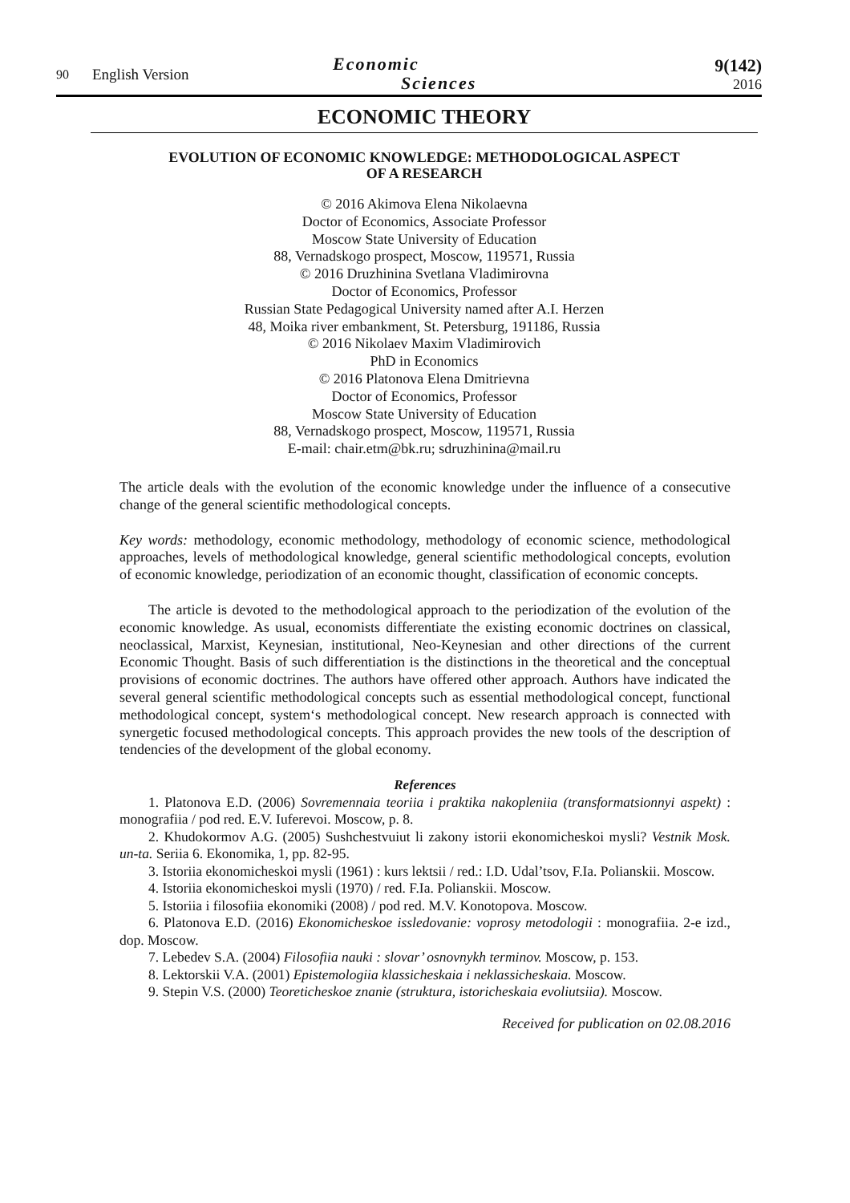90
English Version
Economic
Sciences
9(142)
2016
ECONOMIC THEORY
EVOLUTION OF ECONOMIC KNOWLEDGE: METHODOLOGICAL ASPECT
OF A RESEARCH
© 2016 Akimova Elena Nikolaevna
Doctor of Economics, Associate Professor
Moscow State University of Education
88, Vernadskogo prospect, Moscow, 119571, Russia
© 2016 Druzhinina Svetlana Vladimirovna
Doctor of Economics, Professor
Russian State Pedagogical University named after A.I. Herzen
48, Moika river embankment, St. Petersburg, 191186, Russia
© 2016 Nikolaev Maxim Vladimirovich
PhD in Economics
© 2016 Platonova Elena Dmitrievna
Doctor of Economics, Professor
Moscow State University of Education
88, Vernadskogo prospect, Moscow, 119571, Russia
E-mail: chair.etm@bk.ru; sdruzhinina@mail.ru
The article deals with the evolution of the economic knowledge under the influence of a consecutive change of the general scientific methodological concepts.
Key words: methodology, economic methodology, methodology of economic science, methodological approaches, levels of methodological knowledge, general scientific methodological concepts, evolution of economic knowledge, periodization of an economic thought, classification of economic concepts.
The article is devoted to the methodological approach to the periodization of the evolution of the economic knowledge. As usual, economists differentiate the existing economic doctrines on classical, neoclassical, Marxist, Keynesian, institutional, Neo-Keynesian and other directions of the current Economic Thought. Basis of such differentiation is the distinctions in the theoretical and the conceptual provisions of economic doctrines. The authors have offered other approach. Authors have indicated the several general scientific methodological concepts such as essential methodological concept, functional methodological concept, system‘s methodological concept. New research approach is connected with synergetic focused methodological concepts. This approach provides the new tools of the description of tendencies of the development of the global economy.
References
1. Platonova E.D. (2006) Sovremennaia teoriia i praktika nakopleniia (transformatsionnyi aspekt) : monografiia / pod red. E.V. Iuferevoi. Moscow, p. 8.
2. Khudokormov A.G. (2005) Sushchestvuiut li zakony istorii ekonomicheskoi mysli? Vestnik Mosk. un-ta. Seriia 6. Ekonomika, 1, pp. 82-95.
3. Istoriia ekonomicheskoi mysli (1961) : kurs lektsii / red.: I.D. Udal’tsov, F.Ia. Polianskii. Moscow.
4. Istoriia ekonomicheskoi mysli (1970) / red. F.Ia. Polianskii. Moscow.
5. Istoriia i filosofiia ekonomiki (2008) / pod red. M.V. Konotopova. Moscow.
6. Platonova E.D. (2016) Ekonomicheskoe issledovanie: voprosy metodologii : monografiia. 2-e izd., dop. Moscow.
7. Lebedev S.A. (2004) Filosofiia nauki : slovar’ osnovnykh terminov. Moscow, p. 153.
8. Lektorskii V.A. (2001) Epistemologiia klassicheskaia i neklassicheskaia. Moscow.
9. Stepin V.S. (2000) Teoreticheskoe znanie (struktura, istoricheskaia evoliutsiia). Moscow.
Received for publication on 02.08.2016